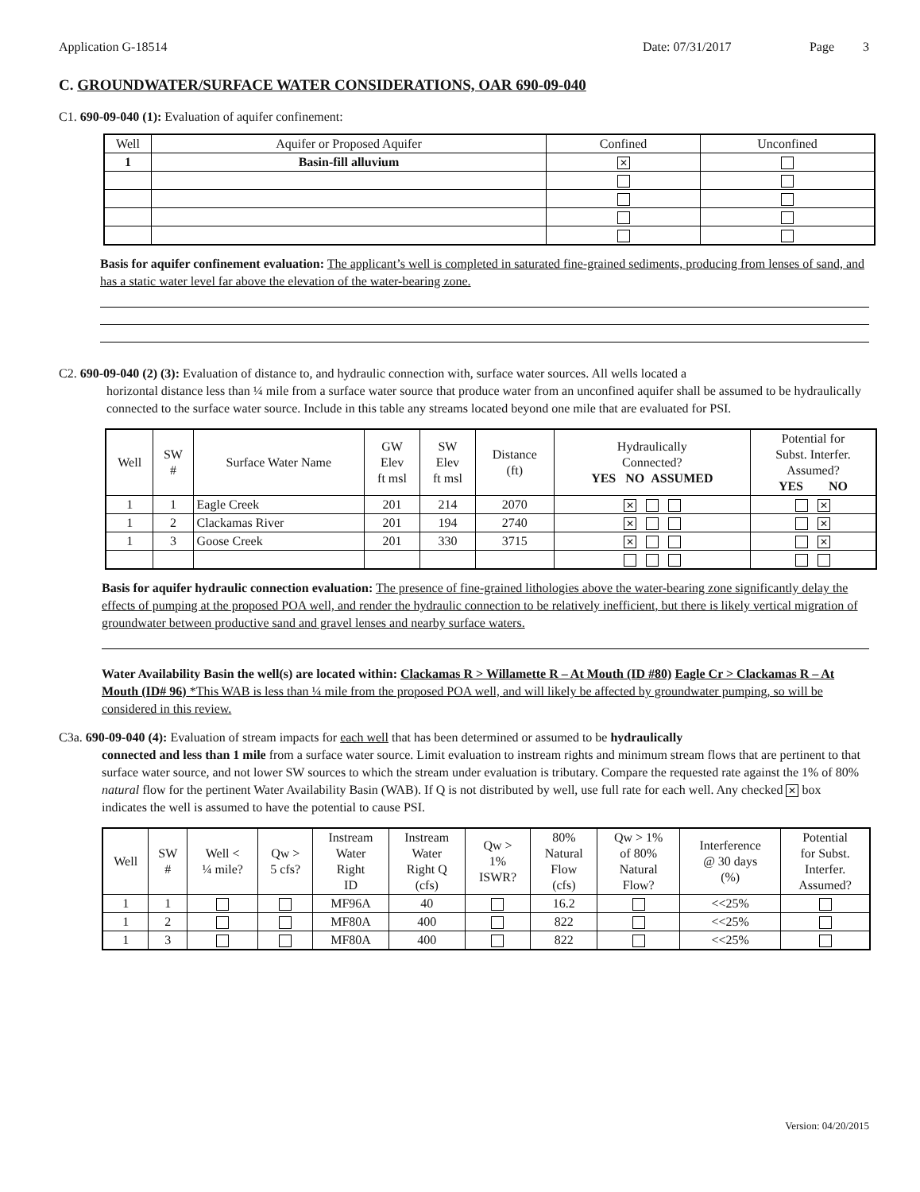Application G-18514 Date: 07/31/2017 Page 3
C. GROUNDWATER/SURFACE WATER CONSIDERATIONS, OAR 690-09-040
C1. 690-09-040 (1): Evaluation of aquifer confinement:
| Well | Aquifer or Proposed Aquifer | Confined | Unconfined |
| --- | --- | --- | --- |
| 1 | Basin-fill alluvium | ✕ | |
Basis for aquifer confinement evaluation: The applicant’s well is completed in saturated fine-grained sediments, producing from lenses of sand, and has a static water level far above the elevation of the water-bearing zone.
C2. 690-09-040 (2) (3): Evaluation of distance to, and hydraulic connection with, surface water sources. All wells located a
horizontal distance less than ¼ mile from a surface water source that produce water from an unconfined aquifer shall be assumed to be hydraulically connected to the surface water source. Include in this table any streams located beyond one mile that are evaluated for PSI.
| Well | SW # | Surface Water Name | GW Elev ft msl | SW Elev ft msl | Distance (ft) | Hydraulically Connected? YES NO ASSUMED | Potential for Subst. Interfer. Assumed? YES NO |
| --- | --- | --- | --- | --- | --- | --- | --- |
| 1 | 1 | Eagle Creek | 201 | 214 | 2070 | ✕ | ✕ |
| 1 | 2 | Clackamas River | 201 | 194 | 2740 | ✕ | ✕ |
| 1 | 3 | Goose Creek | 201 | 330 | 3715 | ✕ | ✕ |
Basis for aquifer hydraulic connection evaluation: The presence of fine-grained lithologies above the water-bearing zone significantly delay the effects of pumping at the proposed POA well, and render the hydraulic connection to be relatively inefficient, but there is likely vertical migration of groundwater between productive sand and gravel lenses and nearby surface waters.
Water Availability Basin the well(s) are located within: Clackamas R > Willamette R – At Mouth (ID #80) Eagle Cr > Clackamas R – At Mouth (ID# 96) *This WAB is less than ¼ mile from the proposed POA well, and will likely be affected by groundwater pumping, so will be considered in this review.
C3a. 690-09-040 (4): Evaluation of stream impacts for each well that has been determined or assumed to be hydraulically
connected and less than 1 mile from a surface water source. Limit evaluation to instream rights and minimum stream flows that are pertinent to that surface water source, and not lower SW sources to which the stream under evaluation is tributary. Compare the requested rate against the 1% of 80% natural flow for the pertinent Water Availability Basin (WAB). If Q is not distributed by well, use full rate for each well. Any checked ✕ box indicates the well is assumed to have the potential to cause PSI.
| Well | SW # | Well < ¼ mile? | Qw > 5 cfs? | Instream Water Right ID | Instream Water Right Q (cfs) | Qw > 1% ISWR? | 80% Natural Flow (cfs) | Qw > 1% of 80% Natural Flow? | Interference @ 30 days (%) | Potential for Subst. Interfer. Assumed? |
| --- | --- | --- | --- | --- | --- | --- | --- | --- | --- | --- |
| 1 | 1 | | | MF96A | 40 | | 16.2 | | <<25% | |
| 1 | 2 | | | MF80A | 400 | | 822 | | <<25% | |
| 1 | 3 | | | MF80A | 400 | | 822 | | <<25% | |
Version: 04/20/2015